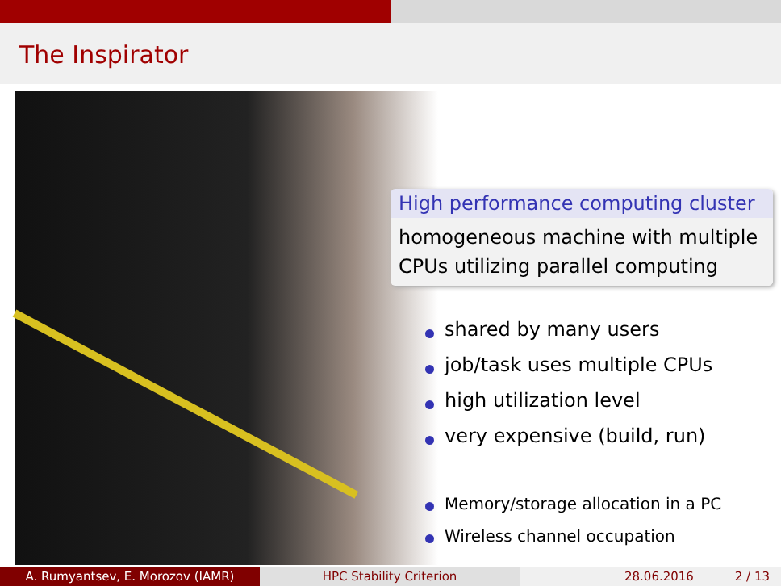The Inspirator
High performance computing cluster
homogeneous machine with multiple CPUs utilizing parallel computing
shared by many users
job/task uses multiple CPUs
high utilization level
very expensive (build, run)
Memory/storage allocation in a PC
Wireless channel occupation
A. Rumyantsev, E. Morozov (IAMR) HPC Stability Criterion 28.06.2016 2 / 13